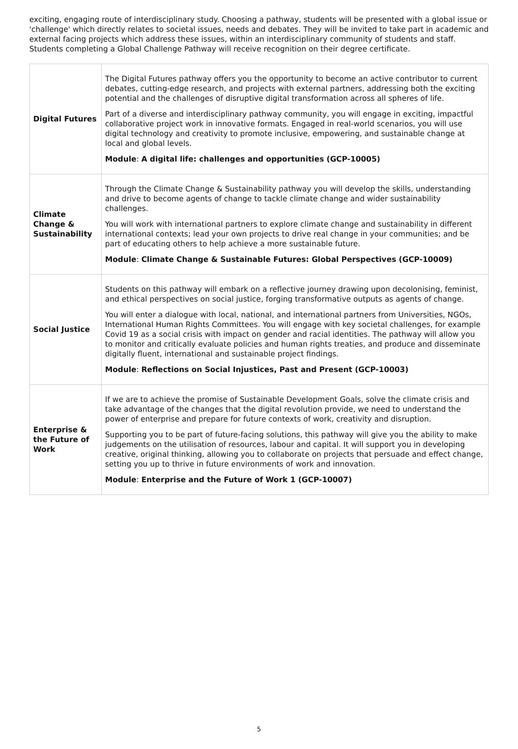exciting, engaging route of interdisciplinary study. Choosing a pathway, students will be presented with a global issue or 'challenge' which directly relates to societal issues, needs and debates. They will be invited to take part in academic and external facing projects which address these issues, within an interdisciplinary community of students and staff. Students completing a Global Challenge Pathway will receive recognition on their degree certificate.
| Digital Futures | The Digital Futures pathway offers you the opportunity to become an active contributor to current debates, cutting-edge research, and projects with external partners, addressing both the exciting potential and the challenges of disruptive digital transformation across all spheres of life. Part of a diverse and interdisciplinary pathway community, you will engage in exciting, impactful collaborative project work in innovative formats. Engaged in real-world scenarios, you will use digital technology and creativity to promote inclusive, empowering, and sustainable change at local and global levels. Module : A digital life: challenges and opportunities (GCP-10005) |
| Climate Change & Sustainability | Through the Climate Change & Sustainability pathway you will develop the skills, understanding and drive to become agents of change to tackle climate change and wider sustainability challenges. You will work with international partners to explore climate change and sustainability in different international contexts; lead your own projects to drive real change in your communities; and be part of educating others to help achieve a more sustainable future. Module : Climate Change & Sustainable Futures: Global Perspectives (GCP-10009) |
| Social Justice | Students on this pathway will embark on a reflective journey drawing upon decolonising, feminist, and ethical perspectives on social justice, forging transformative outputs as agents of change. You will enter a dialogue with local, national, and international partners from Universities, NGOs, International Human Rights Committees. You will engage with key societal challenges, for example Covid 19 as a social crisis with impact on gender and racial identities. The pathway will allow you to monitor and critically evaluate policies and human rights treaties, and produce and disseminate digitally fluent, international and sustainable project findings. Module : Reflections on Social Injustices, Past and Present (GCP-10003) |
| Enterprise & the Future of Work | If we are to achieve the promise of Sustainable Development Goals, solve the climate crisis and take advantage of the changes that the digital revolution provide, we need to understand the power of enterprise and prepare for future contexts of work, creativity and disruption. Supporting you to be part of future-facing solutions, this pathway will give you the ability to make judgements on the utilisation of resources, labour and capital. It will support you in developing creative, original thinking, allowing you to collaborate on projects that persuade and effect change, setting you up to thrive in future environments of work and innovation. Module : Enterprise and the Future of Work 1 (GCP-10007) |
5